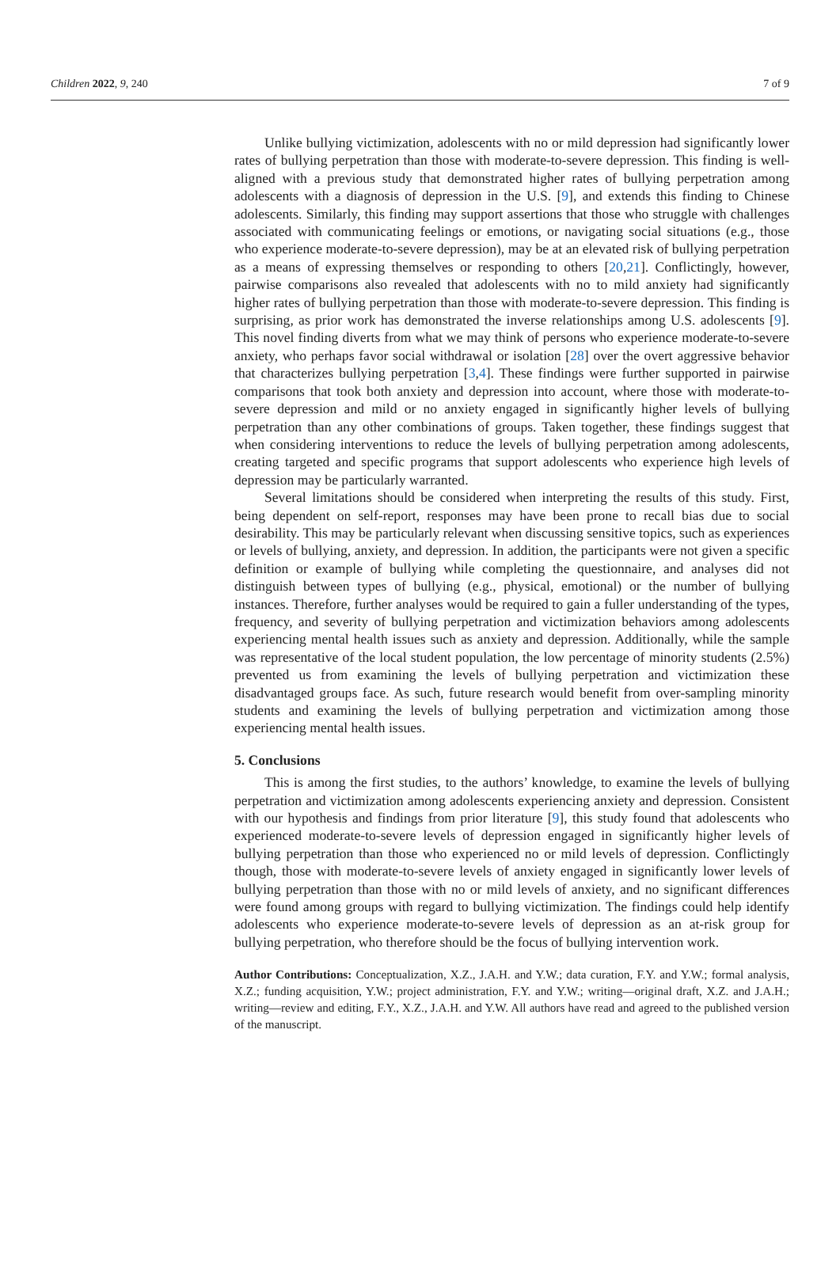Children 2022, 9, 240 7 of 9
Unlike bullying victimization, adolescents with no or mild depression had significantly lower rates of bullying perpetration than those with moderate-to-severe depression. This finding is well-aligned with a previous study that demonstrated higher rates of bullying perpetration among adolescents with a diagnosis of depression in the U.S. [9], and extends this finding to Chinese adolescents. Similarly, this finding may support assertions that those who struggle with challenges associated with communicating feelings or emotions, or navigating social situations (e.g., those who experience moderate-to-severe depression), may be at an elevated risk of bullying perpetration as a means of expressing themselves or responding to others [20,21]. Conflictingly, however, pairwise comparisons also revealed that adolescents with no to mild anxiety had significantly higher rates of bullying perpetration than those with moderate-to-severe depression. This finding is surprising, as prior work has demonstrated the inverse relationships among U.S. adolescents [9]. This novel finding diverts from what we may think of persons who experience moderate-to-severe anxiety, who perhaps favor social withdrawal or isolation [28] over the overt aggressive behavior that characterizes bullying perpetration [3,4]. These findings were further supported in pairwise comparisons that took both anxiety and depression into account, where those with moderate-to-severe depression and mild or no anxiety engaged in significantly higher levels of bullying perpetration than any other combinations of groups. Taken together, these findings suggest that when considering interventions to reduce the levels of bullying perpetration among adolescents, creating targeted and specific programs that support adolescents who experience high levels of depression may be particularly warranted.
Several limitations should be considered when interpreting the results of this study. First, being dependent on self-report, responses may have been prone to recall bias due to social desirability. This may be particularly relevant when discussing sensitive topics, such as experiences or levels of bullying, anxiety, and depression. In addition, the participants were not given a specific definition or example of bullying while completing the questionnaire, and analyses did not distinguish between types of bullying (e.g., physical, emotional) or the number of bullying instances. Therefore, further analyses would be required to gain a fuller understanding of the types, frequency, and severity of bullying perpetration and victimization behaviors among adolescents experiencing mental health issues such as anxiety and depression. Additionally, while the sample was representative of the local student population, the low percentage of minority students (2.5%) prevented us from examining the levels of bullying perpetration and victimization these disadvantaged groups face. As such, future research would benefit from over-sampling minority students and examining the levels of bullying perpetration and victimization among those experiencing mental health issues.
5. Conclusions
This is among the first studies, to the authors’ knowledge, to examine the levels of bullying perpetration and victimization among adolescents experiencing anxiety and depression. Consistent with our hypothesis and findings from prior literature [9], this study found that adolescents who experienced moderate-to-severe levels of depression engaged in significantly higher levels of bullying perpetration than those who experienced no or mild levels of depression. Conflictingly though, those with moderate-to-severe levels of anxiety engaged in significantly lower levels of bullying perpetration than those with no or mild levels of anxiety, and no significant differences were found among groups with regard to bullying victimization. The findings could help identify adolescents who experience moderate-to-severe levels of depression as an at-risk group for bullying perpetration, who therefore should be the focus of bullying intervention work.
Author Contributions: Conceptualization, X.Z., J.A.H. and Y.W.; data curation, F.Y. and Y.W.; formal analysis, X.Z.; funding acquisition, Y.W.; project administration, F.Y. and Y.W.; writing—original draft, X.Z. and J.A.H.; writing—review and editing, F.Y., X.Z., J.A.H. and Y.W. All authors have read and agreed to the published version of the manuscript.